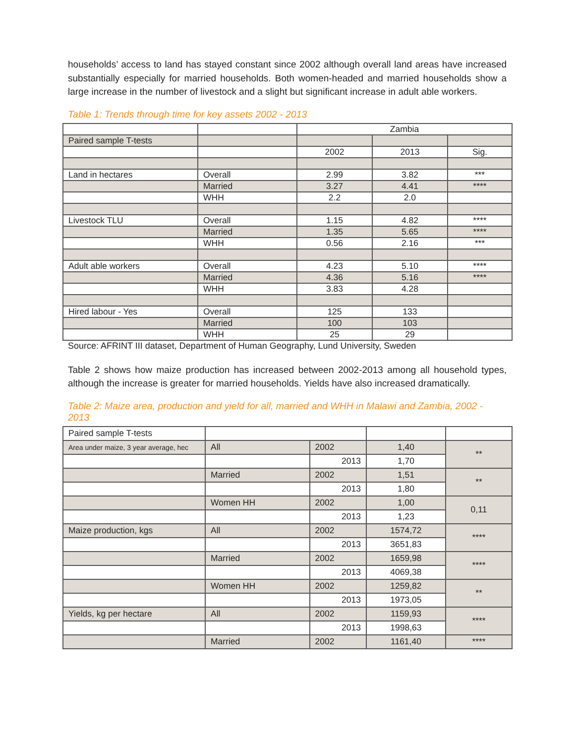households’ access to land has stayed constant since 2002 although overall land areas have increased substantially especially for married households. Both women-headed and married households show a large increase in the number of livestock and a slight but significant increase in adult able workers.
Table 1: Trends through time for key assets 2002 - 2013
| | | Zambia | | |
| Paired sample T-tests | | | | |
| | | 2002 | 2013 | Sig. |
| Land in hectares | Overall | 2.99 | 3.82 | *** |
| | Married | 3.27 | 4.41 | **** |
| | WHH | 2.2 | 2.0 | |
| Livestock TLU | Overall | 1.15 | 4.82 | **** |
| | Married | 1.35 | 5.65 | **** |
| | WHH | 0.56 | 2.16 | *** |
| Adult able workers | Overall | 4.23 | 5.10 | **** |
| | Married | 4.36 | 5.16 | **** |
| | WHH | 3.83 | 4.28 | |
| Hired labour - Yes | Overall | 125 | 133 | |
| | Married | 100 | 103 | |
| | WHH | 25 | 29 | |
Source: AFRINT III dataset, Department of Human Geography, Lund University, Sweden
Table 2 shows how maize production has increased between 2002-2013 among all household types, although the increase is greater for married households. Yields have also increased dramatically.
Table 2: Maize area, production and yield for all, married and WHH in Malawi and Zambia, 2002 - 2013
| Paired sample T-tests | | | | |
| Area under maize, 3 year average, hec | All | 2002 | 1,40 | ** |
| | | 2013 | 1,70 | |
| | Married | 2002 | 1,51 | ** |
| | | 2013 | 1,80 | |
| | Women HH | 2002 | 1,00 | 0,11 |
| | | 2013 | 1,23 | |
| Maize production, kgs | All | 2002 | 1574,72 | **** |
| | | 2013 | 3651,83 | |
| | Married | 2002 | 1659,98 | **** |
| | | 2013 | 4069,38 | |
| | Women HH | 2002 | 1259,82 | ** |
| | | 2013 | 1973,05 | |
| Yields, kg per hectare | All | 2002 | 1159,93 | **** |
| | | 2013 | 1998,63 | |
| | Married | 2002 | 1161,40 | **** |